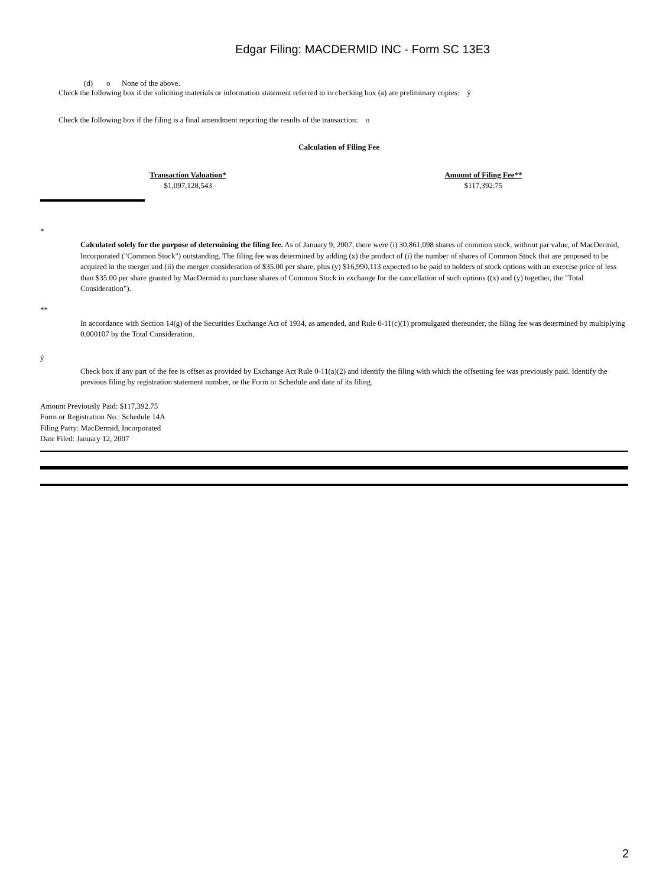Edgar Filing: MACDERMID INC - Form SC 13E3
(d) o None of the above.
Check the following box if the soliciting materials or information statement referred to in checking box (a) are preliminary copies: ý
Check the following box if the filing is a final amendment reporting the results of the transaction: o
Calculation of Filing Fee
| Transaction Valuation* | Amount of Filing Fee** |
| --- | --- |
| $1,097,128,543 | $117,392.75 |
*
Calculated solely for the purpose of determining the filing fee. As of January 9, 2007, there were (i) 30,861,098 shares of common stock, without par value, of MacDermid, Incorporated ("Common Stock") outstanding. The filing fee was determined by adding (x) the product of (i) the number of shares of Common Stock that are proposed to be acquired in the merger and (ii) the merger consideration of $35.00 per share, plus (y) $16,990,113 expected to be paid to holders of stock options with an exercise price of less than $35.00 per share granted by MacDermid to purchase shares of Common Stock in exchange for the cancellation of such options ((x) and (y) together, the "Total Consideration").
**
In accordance with Section 14(g) of the Securities Exchange Act of 1934, as amended, and Rule 0-11(c)(1) promulgated thereunder, the filing fee was determined by multiplying 0.000107 by the Total Consideration.
ý
Check box if any part of the fee is offset as provided by Exchange Act Rule 0-11(a)(2) and identify the filing with which the offsetting fee was previously paid. Identify the previous filing by registration statement number, or the Form or Schedule and date of its filing.
Amount Previously Paid: $117,392.75
Form or Registration No.: Schedule 14A
Filing Party: MacDermid, Incorporated
Date Filed: January 12, 2007
2